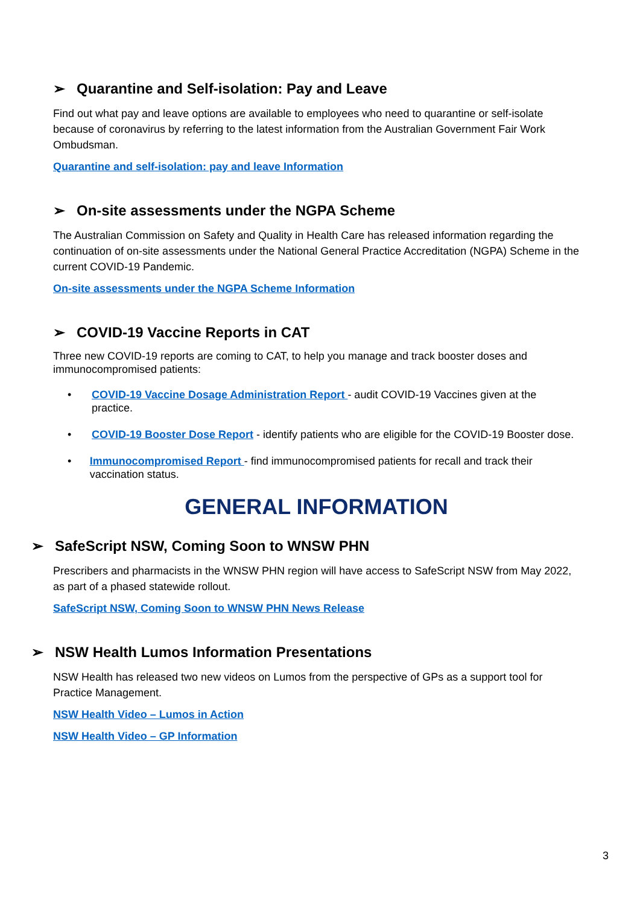➢ Quarantine and Self-isolation: Pay and Leave
Find out what pay and leave options are available to employees who need to quarantine or self-isolate because of coronavirus by referring to the latest information from the Australian Government Fair Work Ombudsman.
Quarantine and self-isolation: pay and leave Information
➢ On-site assessments under the NGPA Scheme
The Australian Commission on Safety and Quality in Health Care has released information regarding the continuation of on-site assessments under the National General Practice Accreditation (NGPA) Scheme in the current COVID-19 Pandemic.
On-site assessments under the NGPA Scheme Information
➢ COVID-19 Vaccine Reports in CAT
Three new COVID-19 reports are coming to CAT, to help you manage and track booster doses and immunocompromised patients:
• COVID-19 Vaccine Dosage Administration Report - audit COVID-19 Vaccines given at the practice.
• COVID-19 Booster Dose Report - identify patients who are eligible for the COVID-19 Booster dose.
• Immunocompromised Report - find immunocompromised patients for recall and track their vaccination status.
GENERAL INFORMATION
➢ SafeScript NSW, Coming Soon to WNSW PHN
Prescribers and pharmacists in the WNSW PHN region will have access to SafeScript NSW from May 2022, as part of a phased statewide rollout.
SafeScript NSW, Coming Soon to WNSW PHN News Release
➢ NSW Health Lumos Information Presentations
NSW Health has released two new videos on Lumos from the perspective of GPs as a support tool for Practice Management.
NSW Health Video – Lumos in Action
NSW Health Video – GP Information
3